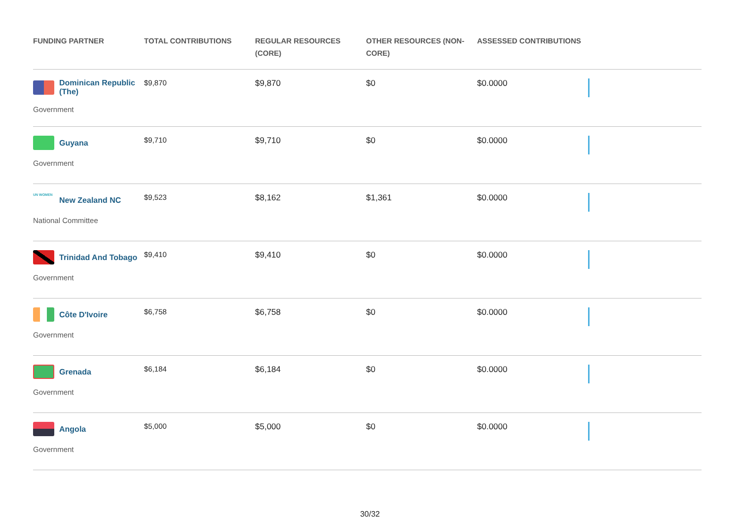| FUNDING PARTNER | TOTAL CONTRIBUTIONS | REGULAR RESOURCES (CORE) | OTHER RESOURCES (NON-CORE) | ASSESSED CONTRIBUTIONS | |
| --- | --- | --- | --- | --- | --- |
| Dominican Republic (The) Government | $9,870 | $9,870 | $0 | $0.0000 | |
| Guyana Government | $9,710 | $9,710 | $0 | $0.0000 | |
| UN WOMEN New Zealand NC National Committee | $9,523 | $8,162 | $1,361 | $0.0000 | |
| Trinidad And Tobago Government | $9,410 | $9,410 | $0 | $0.0000 | |
| Côte D'Ivoire Government | $6,758 | $6,758 | $0 | $0.0000 | |
| Grenada Government | $6,184 | $6,184 | $0 | $0.0000 | |
| Angola Government | $5,000 | $5,000 | $0 | $0.0000 | |
30/32